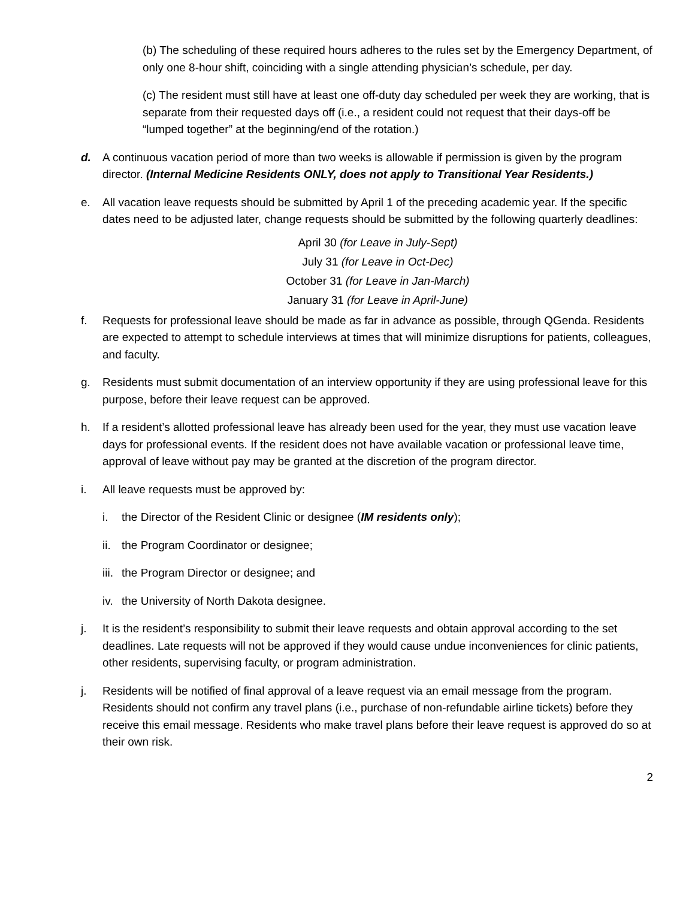(b) The scheduling of these required hours adheres to the rules set by the Emergency Department, of only one 8-hour shift, coinciding with a single attending physician’s schedule, per day.
(c) The resident must still have at least one off-duty day scheduled per week they are working, that is separate from their requested days off (i.e., a resident could not request that their days-off be “lumped together” at the beginning/end of the rotation.)
d. A continuous vacation period of more than two weeks is allowable if permission is given by the program director. (Internal Medicine Residents ONLY, does not apply to Transitional Year Residents.)
e. All vacation leave requests should be submitted by April 1 of the preceding academic year. If the specific dates need to be adjusted later, change requests should be submitted by the following quarterly deadlines:
April 30 (for Leave in July-Sept)
July 31 (for Leave in Oct-Dec)
October 31 (for Leave in Jan-March)
January 31 (for Leave in April-June)
f. Requests for professional leave should be made as far in advance as possible, through QGenda. Residents are expected to attempt to schedule interviews at times that will minimize disruptions for patients, colleagues, and faculty.
g. Residents must submit documentation of an interview opportunity if they are using professional leave for this purpose, before their leave request can be approved.
h. If a resident’s allotted professional leave has already been used for the year, they must use vacation leave days for professional events. If the resident does not have available vacation or professional leave time, approval of leave without pay may be granted at the discretion of the program director.
i. All leave requests must be approved by:
i. the Director of the Resident Clinic or designee (IM residents only);
ii.
the Program Coordinator or designee;
iii.
the Program Director or designee; and
iv.
the University of North Dakota designee.
j. It is the resident’s responsibility to submit their leave requests and obtain approval according to the set deadlines. Late requests will not be approved if they would cause undue inconveniences for clinic patients, other residents, supervising faculty, or program administration.
j. Residents will be notified of final approval of a leave request via an email message from the program. Residents should not confirm any travel plans (i.e., purchase of non-refundable airline tickets) before they receive this email message. Residents who make travel plans before their leave request is approved do so at their own risk.
2